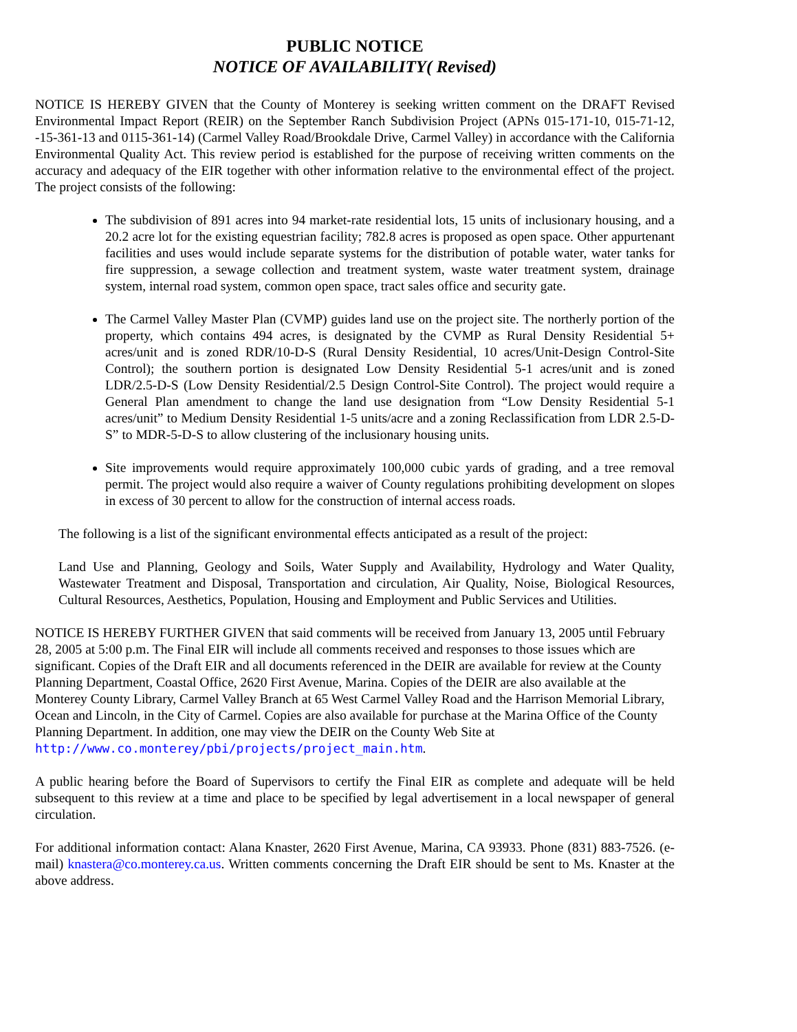PUBLIC NOTICE
NOTICE OF AVAILABILITY( Revised)
NOTICE IS HEREBY GIVEN that the County of Monterey is seeking written comment on the DRAFT Revised Environmental Impact Report (REIR) on the September Ranch Subdivision Project (APNs 015-171-10, 015-71-12, -15-361-13 and 0115-361-14) (Carmel Valley Road/Brookdale Drive, Carmel Valley) in accordance with the California Environmental Quality Act. This review period is established for the purpose of receiving written comments on the accuracy and adequacy of the EIR together with other information relative to the environmental effect of the project. The project consists of the following:
The subdivision of 891 acres into 94 market-rate residential lots, 15 units of inclusionary housing, and a 20.2 acre lot for the existing equestrian facility; 782.8 acres is proposed as open space. Other appurtenant facilities and uses would include separate systems for the distribution of potable water, water tanks for fire suppression, a sewage collection and treatment system, waste water treatment system, drainage system, internal road system, common open space, tract sales office and security gate.
The Carmel Valley Master Plan (CVMP) guides land use on the project site. The northerly portion of the property, which contains 494 acres, is designated by the CVMP as Rural Density Residential 5+ acres/unit and is zoned RDR/10-D-S (Rural Density Residential, 10 acres/Unit-Design Control-Site Control); the southern portion is designated Low Density Residential 5-1 acres/unit and is zoned LDR/2.5-D-S (Low Density Residential/2.5 Design Control-Site Control). The project would require a General Plan amendment to change the land use designation from “Low Density Residential 5-1 acres/unit” to Medium Density Residential 1-5 units/acre and a zoning Reclassification from LDR 2.5-D-S” to MDR-5-D-S to allow clustering of the inclusionary housing units.
Site improvements would require approximately 100,000 cubic yards of grading, and a tree removal permit. The project would also require a waiver of County regulations prohibiting development on slopes in excess of 30 percent to allow for the construction of internal access roads.
The following is a list of the significant environmental effects anticipated as a result of the project:
Land Use and Planning, Geology and Soils, Water Supply and Availability, Hydrology and Water Quality, Wastewater Treatment and Disposal, Transportation and circulation, Air Quality, Noise, Biological Resources, Cultural Resources, Aesthetics, Population, Housing and Employment and Public Services and Utilities.
NOTICE IS HEREBY FURTHER GIVEN that said comments will be received from January 13, 2005 until February 28, 2005 at 5:00 p.m. The Final EIR will include all comments received and responses to those issues which are significant. Copies of the Draft EIR and all documents referenced in the DEIR are available for review at the County Planning Department, Coastal Office, 2620 First Avenue, Marina. Copies of the DEIR are also available at the Monterey County Library, Carmel Valley Branch at 65 West Carmel Valley Road and the Harrison Memorial Library, Ocean and Lincoln, in the City of Carmel. Copies are also available for purchase at the Marina Office of the County Planning Department. In addition, one may view the DEIR on the County Web Site at http://www.co.monterey/pbi/projects/project_main.htm.
A public hearing before the Board of Supervisors to certify the Final EIR as complete and adequate will be held subsequent to this review at a time and place to be specified by legal advertisement in a local newspaper of general circulation.
For additional information contact: Alana Knaster, 2620 First Avenue, Marina, CA 93933. Phone (831) 883-7526. (e-mail) knastera@co.monterey.ca.us. Written comments concerning the Draft EIR should be sent to Ms. Knaster at the above address.